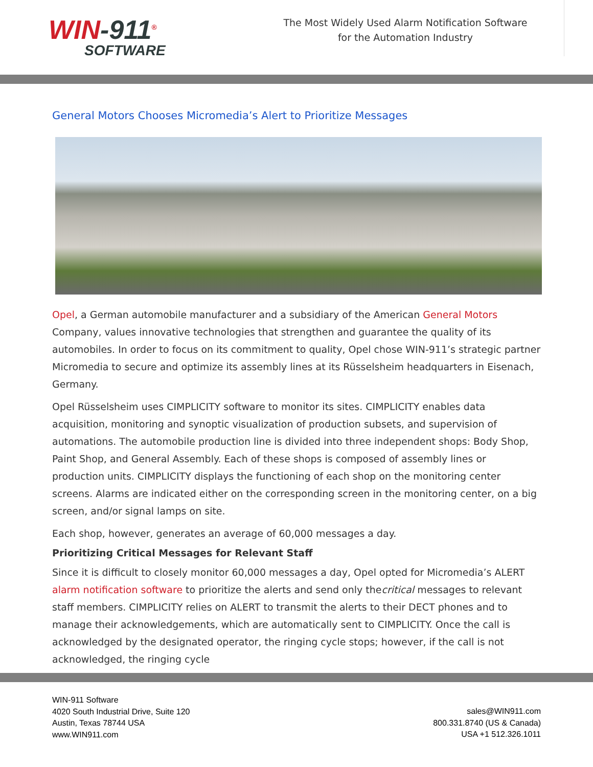WIN-911<sup>®</sup>
SOFTWARE
The Most Widely Used Alarm Notification Software for the Automation Industry
General Motors Chooses Micromedia’s Alert to Prioritize Messages
Opel, a German automobile manufacturer and a subsidiary of the American General Motors Company, values innovative technologies that strengthen and guarantee the quality of its automobiles. In order to focus on its commitment to quality, Opel chose WIN-911’s strategic partner Micromedia to secure and optimize its assembly lines at its Rüsselsheim headquarters in Eisenach, Germany.
Opel Rüsselsheim uses CIMPLICITY software to monitor its sites. CIMPLICITY enables data acquisition, monitoring and synoptic visualization of production subsets, and supervision of automations. The automobile production line is divided into three independent shops: Body Shop, Paint Shop, and General Assembly. Each of these shops is composed of assembly lines or production units. CIMPLICITY displays the functioning of each shop on the monitoring center screens. Alarms are indicated either on the corresponding screen in the monitoring center, on a big screen, and/or signal lamps on site.
Each shop, however, generates an average of 60,000 messages a day.
Prioritizing Critical Messages for Relevant Staff
Since it is difficult to closely monitor 60,000 messages a day, Opel opted for Micromedia’s ALERT alarm notification software to prioritize the alerts and send only thecritical messages to relevant staff members. CIMPLICITY relies on ALERT to transmit the alerts to their DECT phones and to manage their acknowledgements, which are automatically sent to CIMPLICITY. Once the call is acknowledged by the designated operator, the ringing cycle stops; however, if the call is not acknowledged, the ringing cycle
WIN-911 Software
4020 South Industrial Drive, Suite 120
Austin, Texas 78744 USA
www.WIN911.com
sales@WIN911.com
800.331.8740 (US & Canada)
USA +1 512.326.1011